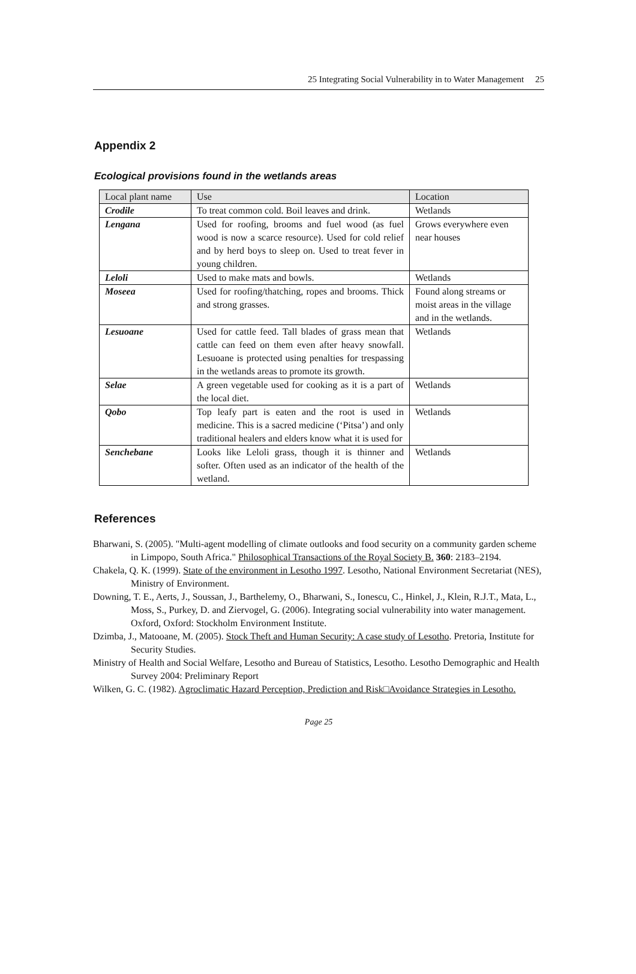25 Integrating Social Vulnerability in to Water Management 25
Appendix 2
Ecological provisions found in the wetlands areas
| Local plant name | Use | Location |
| --- | --- | --- |
| Crodile | To treat common cold. Boil leaves and drink. | Wetlands |
| Lengana | Used for roofing, brooms and fuel wood (as fuel wood is now a scarce resource). Used for cold relief and by herd boys to sleep on. Used to treat fever in young children. | Grows everywhere even near houses |
| Leloli | Used to make mats and bowls. | Wetlands |
| Moseea | Used for roofing/thatching, ropes and brooms. Thick and strong grasses. | Found along streams or moist areas in the village and in the wetlands. |
| Lesuoane | Used for cattle feed. Tall blades of grass mean that cattle can feed on them even after heavy snowfall. Lesuoane is protected using penalties for trespassing in the wetlands areas to promote its growth. | Wetlands |
| Selae | A green vegetable used for cooking as it is a part of the local diet. | Wetlands |
| Qobo | Top leafy part is eaten and the root is used in medicine. This is a sacred medicine (‘Pitsa’) and only traditional healers and elders know what it is used for | Wetlands |
| Senchebane | Looks like Leloli grass, though it is thinner and softer. Often used as an indicator of the health of the wetland. | Wetlands |
References
Bharwani, S. (2005). "Multi-agent modelling of climate outlooks and food security on a community garden scheme in Limpopo, South Africa." Philosophical Transactions of the Royal Society B. 360: 2183–2194.
Chakela, Q. K. (1999). State of the environment in Lesotho 1997. Lesotho, National Environment Secretariat (NES), Ministry of Environment.
Downing, T. E., Aerts, J., Soussan, J., Barthelemy, O., Bharwani, S., Ionescu, C., Hinkel, J., Klein, R.J.T., Mata, L., Moss, S., Purkey, D. and Ziervogel, G. (2006). Integrating social vulnerability into water management. Oxford, Oxford: Stockholm Environment Institute.
Dzimba, J., Matooane, M. (2005). Stock Theft and Human Security: A case study of Lesotho. Pretoria, Institute for Security Studies.
Ministry of Health and Social Welfare, Lesotho and Bureau of Statistics, Lesotho. Lesotho Demographic and Health Survey 2004: Preliminary Report
Wilken, G. C. (1982). Agroclimatic Hazard Perception, Prediction and Risk□Avoidance Strategies in Lesotho.
Page 25